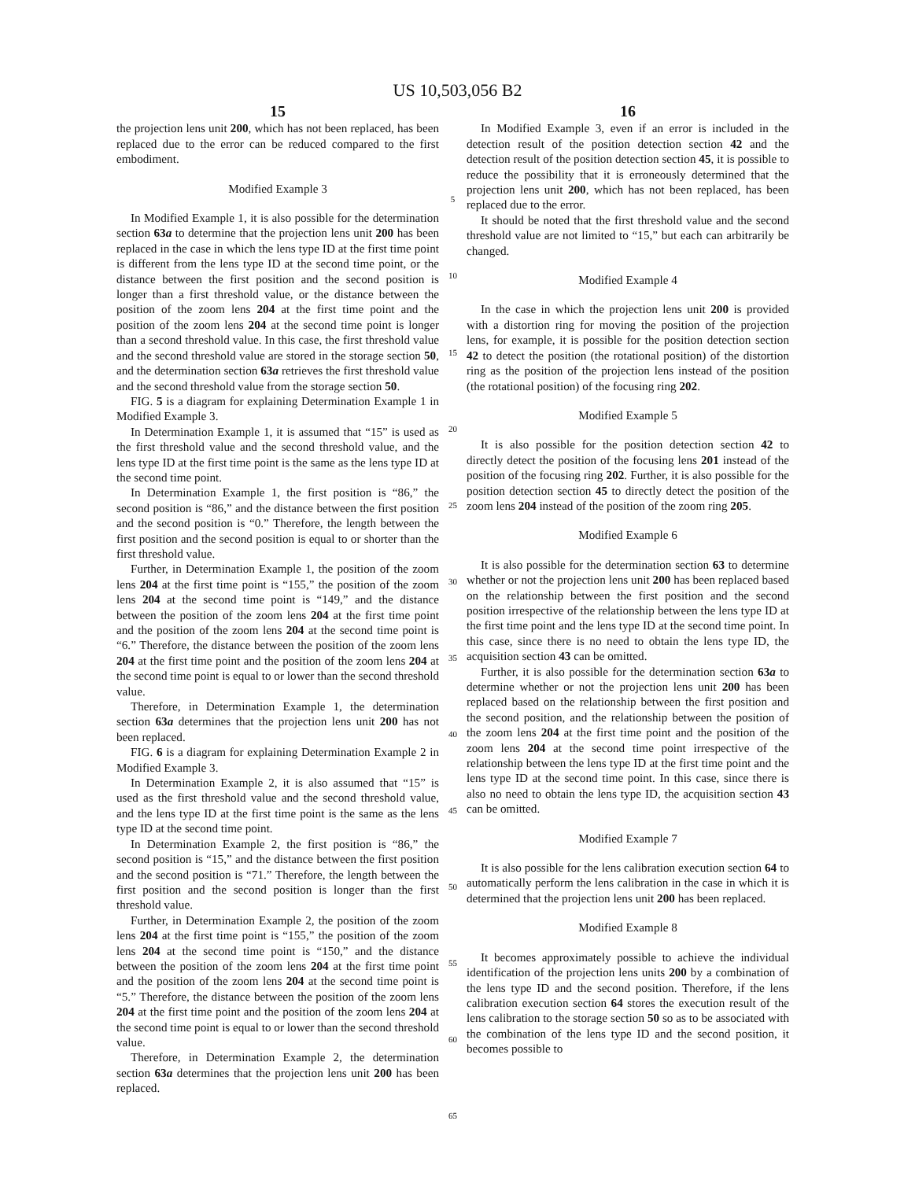US 10,503,056 B2
15
the projection lens unit 200, which has not been replaced, has been replaced due to the error can be reduced compared to the first embodiment.
Modified Example 3
In Modified Example 1, it is also possible for the determination section 63a to determine that the projection lens unit 200 has been replaced in the case in which the lens type ID at the first time point is different from the lens type ID at the second time point, or the distance between the first position and the second position is longer than a first threshold value, or the distance between the position of the zoom lens 204 at the first time point and the position of the zoom lens 204 at the second time point is longer than a second threshold value. In this case, the first threshold value and the second threshold value are stored in the storage section 50, and the determination section 63a retrieves the first threshold value and the second threshold value from the storage section 50.
FIG. 5 is a diagram for explaining Determination Example 1 in Modified Example 3.
In Determination Example 1, it is assumed that “15” is used as the first threshold value and the second threshold value, and the lens type ID at the first time point is the same as the lens type ID at the second time point.
In Determination Example 1, the first position is “86,” the second position is “86,” and the distance between the first position and the second position is “0.” Therefore, the length between the first position and the second position is equal to or shorter than the first threshold value.
Further, in Determination Example 1, the position of the zoom lens 204 at the first time point is “155,” the position of the zoom lens 204 at the second time point is “149,” and the distance between the position of the zoom lens 204 at the first time point and the position of the zoom lens 204 at the second time point is “6.” Therefore, the distance between the position of the zoom lens 204 at the first time point and the position of the zoom lens 204 at the second time point is equal to or lower than the second threshold value.
Therefore, in Determination Example 1, the determination section 63a determines that the projection lens unit 200 has not been replaced.
FIG. 6 is a diagram for explaining Determination Example 2 in Modified Example 3.
In Determination Example 2, it is also assumed that “15” is used as the first threshold value and the second threshold value, and the lens type ID at the first time point is the same as the lens type ID at the second time point.
In Determination Example 2, the first position is “86,” the second position is “15,” and the distance between the first position and the second position is “71.” Therefore, the length between the first position and the second position is longer than the first threshold value.
Further, in Determination Example 2, the position of the zoom lens 204 at the first time point is “155,” the position of the zoom lens 204 at the second time point is “150,” and the distance between the position of the zoom lens 204 at the first time point and the position of the zoom lens 204 at the second time point is “5.” Therefore, the distance between the position of the zoom lens 204 at the first time point and the position of the zoom lens 204 at the second time point is equal to or lower than the second threshold value.
Therefore, in Determination Example 2, the determination section 63a determines that the projection lens unit 200 has been replaced.
5
10
15
20
25
30
35
40
45
50
55
60
65
16
In Modified Example 3, even if an error is included in the detection result of the position detection section 42 and the detection result of the position detection section 45, it is possible to reduce the possibility that it is erroneously determined that the projection lens unit 200, which has not been replaced, has been replaced due to the error.
It should be noted that the first threshold value and the second threshold value are not limited to “15,” but each can arbitrarily be changed.
Modified Example 4
In the case in which the projection lens unit 200 is provided with a distortion ring for moving the position of the projection lens, for example, it is possible for the position detection section 42 to detect the position (the rotational position) of the distortion ring as the position of the projection lens instead of the position (the rotational position) of the focusing ring 202.
Modified Example 5
It is also possible for the position detection section 42 to directly detect the position of the focusing lens 201 instead of the position of the focusing ring 202. Further, it is also possible for the position detection section 45 to directly detect the position of the zoom lens 204 instead of the position of the zoom ring 205.
Modified Example 6
It is also possible for the determination section 63 to determine whether or not the projection lens unit 200 has been replaced based on the relationship between the first position and the second position irrespective of the relationship between the lens type ID at the first time point and the lens type ID at the second time point. In this case, since there is no need to obtain the lens type ID, the acquisition section 43 can be omitted.
Further, it is also possible for the determination section 63a to determine whether or not the projection lens unit 200 has been replaced based on the relationship between the first position and the second position, and the relationship between the position of the zoom lens 204 at the first time point and the position of the zoom lens 204 at the second time point irrespective of the relationship between the lens type ID at the first time point and the lens type ID at the second time point. In this case, since there is also no need to obtain the lens type ID, the acquisition section 43 can be omitted.
Modified Example 7
It is also possible for the lens calibration execution section 64 to automatically perform the lens calibration in the case in which it is determined that the projection lens unit 200 has been replaced.
Modified Example 8
It becomes approximately possible to achieve the individual identification of the projection lens units 200 by a combination of the lens type ID and the second position. Therefore, if the lens calibration execution section 64 stores the execution result of the lens calibration to the storage section 50 so as to be associated with the combination of the lens type ID and the second position, it becomes possible to